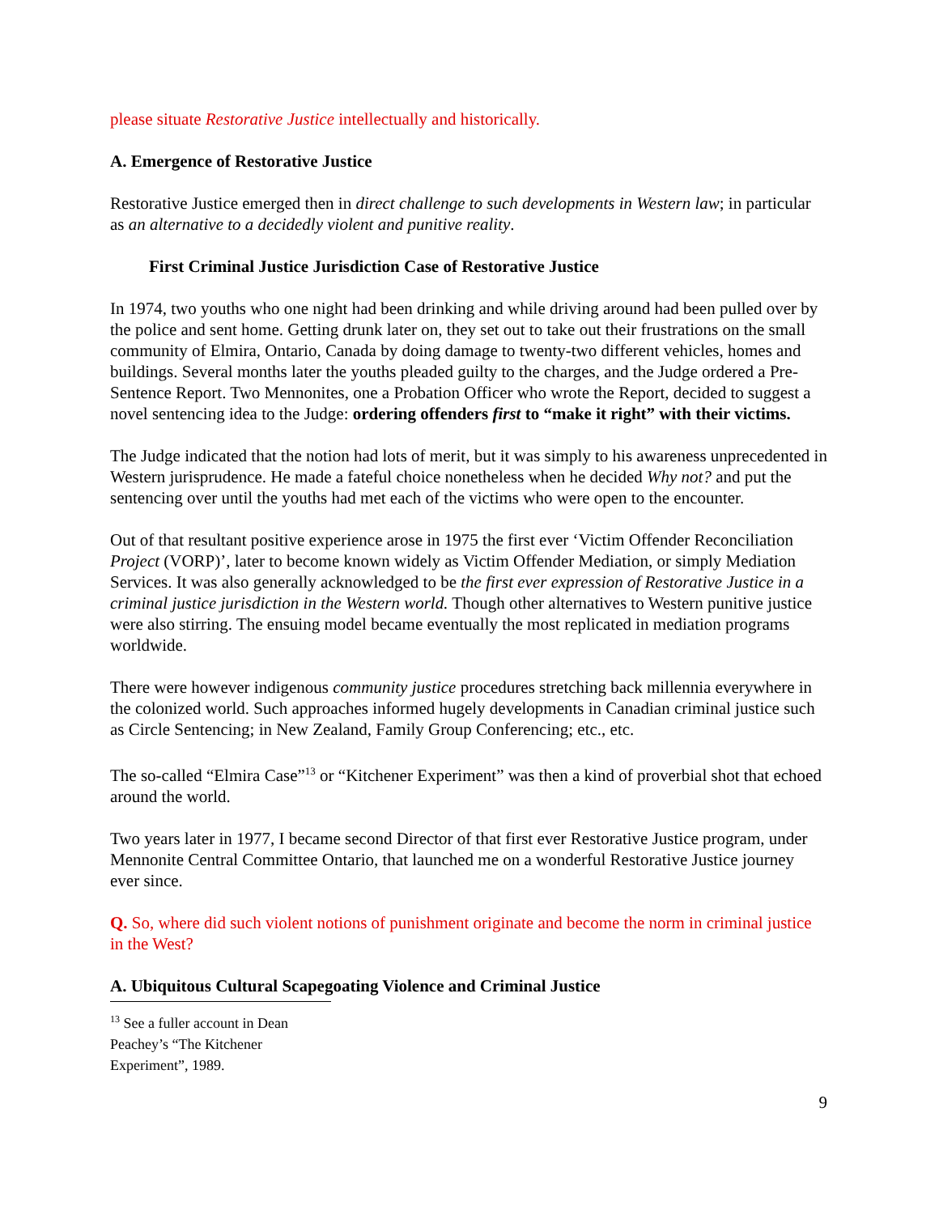please situate Restorative Justice intellectually and historically.
A. Emergence of Restorative Justice
Restorative Justice emerged then in direct challenge to such developments in Western law; in particular as an alternative to a decidedly violent and punitive reality.
First Criminal Justice Jurisdiction Case of Restorative Justice
In 1974, two youths who one night had been drinking and while driving around had been pulled over by the police and sent home. Getting drunk later on, they set out to take out their frustrations on the small community of Elmira, Ontario, Canada by doing damage to twenty-two different vehicles, homes and buildings. Several months later the youths pleaded guilty to the charges, and the Judge ordered a Pre-Sentence Report. Two Mennonites, one a Probation Officer who wrote the Report, decided to suggest a novel sentencing idea to the Judge: ordering offenders first to “make it right” with their victims.
The Judge indicated that the notion had lots of merit, but it was simply to his awareness unprecedented in Western jurisprudence. He made a fateful choice nonetheless when he decided Why not? and put the sentencing over until the youths had met each of the victims who were open to the encounter.
Out of that resultant positive experience arose in 1975 the first ever ‘Victim Offender Reconciliation Project (VORP)’, later to become known widely as Victim Offender Mediation, or simply Mediation Services. It was also generally acknowledged to be the first ever expression of Restorative Justice in a criminal justice jurisdiction in the Western world. Though other alternatives to Western punitive justice were also stirring. The ensuing model became eventually the most replicated in mediation programs worldwide.
There were however indigenous community justice procedures stretching back millennia everywhere in the colonized world. Such approaches informed hugely developments in Canadian criminal justice such as Circle Sentencing; in New Zealand, Family Group Conferencing; etc., etc.
The so-called “Elmira Case”<sup>13</sup> or “Kitchener Experiment” was then a kind of proverbial shot that echoed around the world.
Two years later in 1977, I became second Director of that first ever Restorative Justice program, under Mennonite Central Committee Ontario, that launched me on a wonderful Restorative Justice journey ever since.
Q. So, where did such violent notions of punishment originate and become the norm in criminal justice in the West?
A. Ubiquitous Cultural Scapegoating Violence and Criminal Justice
<sup>13</sup> See a fuller account in Dean Peachey’s “The Kitchener Experiment”, 1989.
9